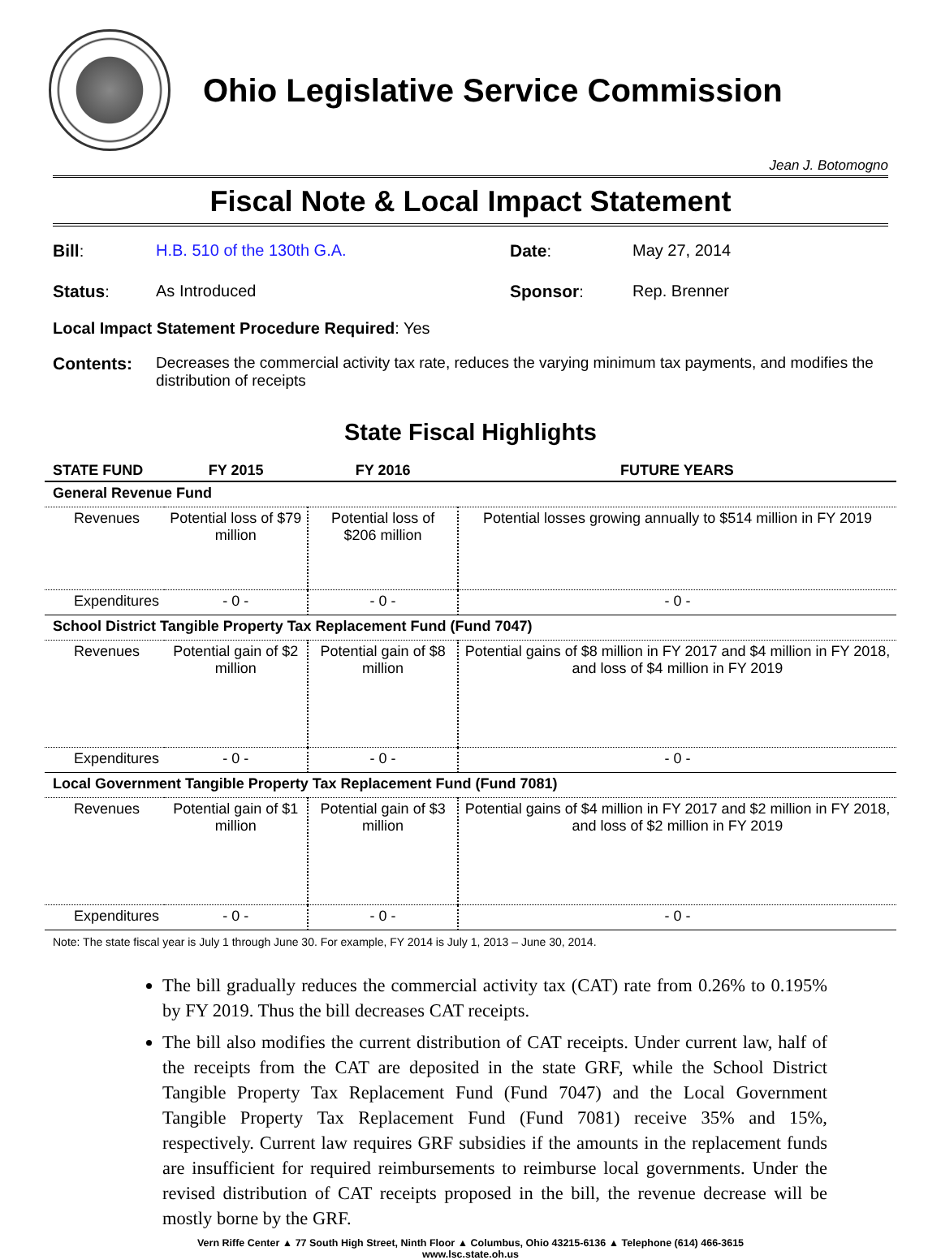Ohio Legislative Service Commission
Jean J. Botomogno
Fiscal Note & Local Impact Statement
Bill:
H.B. 510 of the 130th G.A.
Date:
May 27, 2014
Status:
As Introduced
Sponsor:
Rep. Brenner
Local Impact Statement Procedure Required: Yes
Contents: Decreases the commercial activity tax rate, reduces the varying minimum tax payments, and modifies the distribution of receipts
State Fiscal Highlights
| STATE FUND | FY 2015 | FY 2016 | FUTURE YEARS |
| --- | --- | --- | --- |
| General Revenue Fund | | | |
| Revenues | Potential loss of $79 million | Potential loss of $206 million | Potential losses growing annually to $514 million in FY 2019 |
| Expenditures | - 0 - | - 0 - | - 0 - |
| School District Tangible Property Tax Replacement Fund (Fund 7047) | | | |
| Revenues | Potential gain of $2 million | Potential gain of $8 million | Potential gains of $8 million in FY 2017 and $4 million in FY 2018, and loss of $4 million in FY 2019 |
| Expenditures | - 0 - | - 0 - | - 0 - |
| Local Government Tangible Property Tax Replacement Fund (Fund 7081) | | | |
| Revenues | Potential gain of $1 million | Potential gain of $3 million | Potential gains of $4 million in FY 2017 and $2 million in FY 2018, and loss of $2 million in FY 2019 |
| Expenditures | - 0 - | - 0 - | - 0 - |
Note: The state fiscal year is July 1 through June 30. For example, FY 2014 is July 1, 2013 – June 30, 2014.
The bill gradually reduces the commercial activity tax (CAT) rate from 0.26% to 0.195% by FY 2019. Thus the bill decreases CAT receipts.
The bill also modifies the current distribution of CAT receipts. Under current law, half of the receipts from the CAT are deposited in the state GRF, while the School District Tangible Property Tax Replacement Fund (Fund 7047) and the Local Government Tangible Property Tax Replacement Fund (Fund 7081) receive 35% and 15%, respectively. Current law requires GRF subsidies if the amounts in the replacement funds are insufficient for required reimbursements to reimburse local governments. Under the revised distribution of CAT receipts proposed in the bill, the revenue decrease will be mostly borne by the GRF.
Vern Riffe Center ▲ 77 South High Street, Ninth Floor ▲ Columbus, Ohio 43215-6136 ▲ Telephone (614) 466-3615
www.lsc.state.oh.us